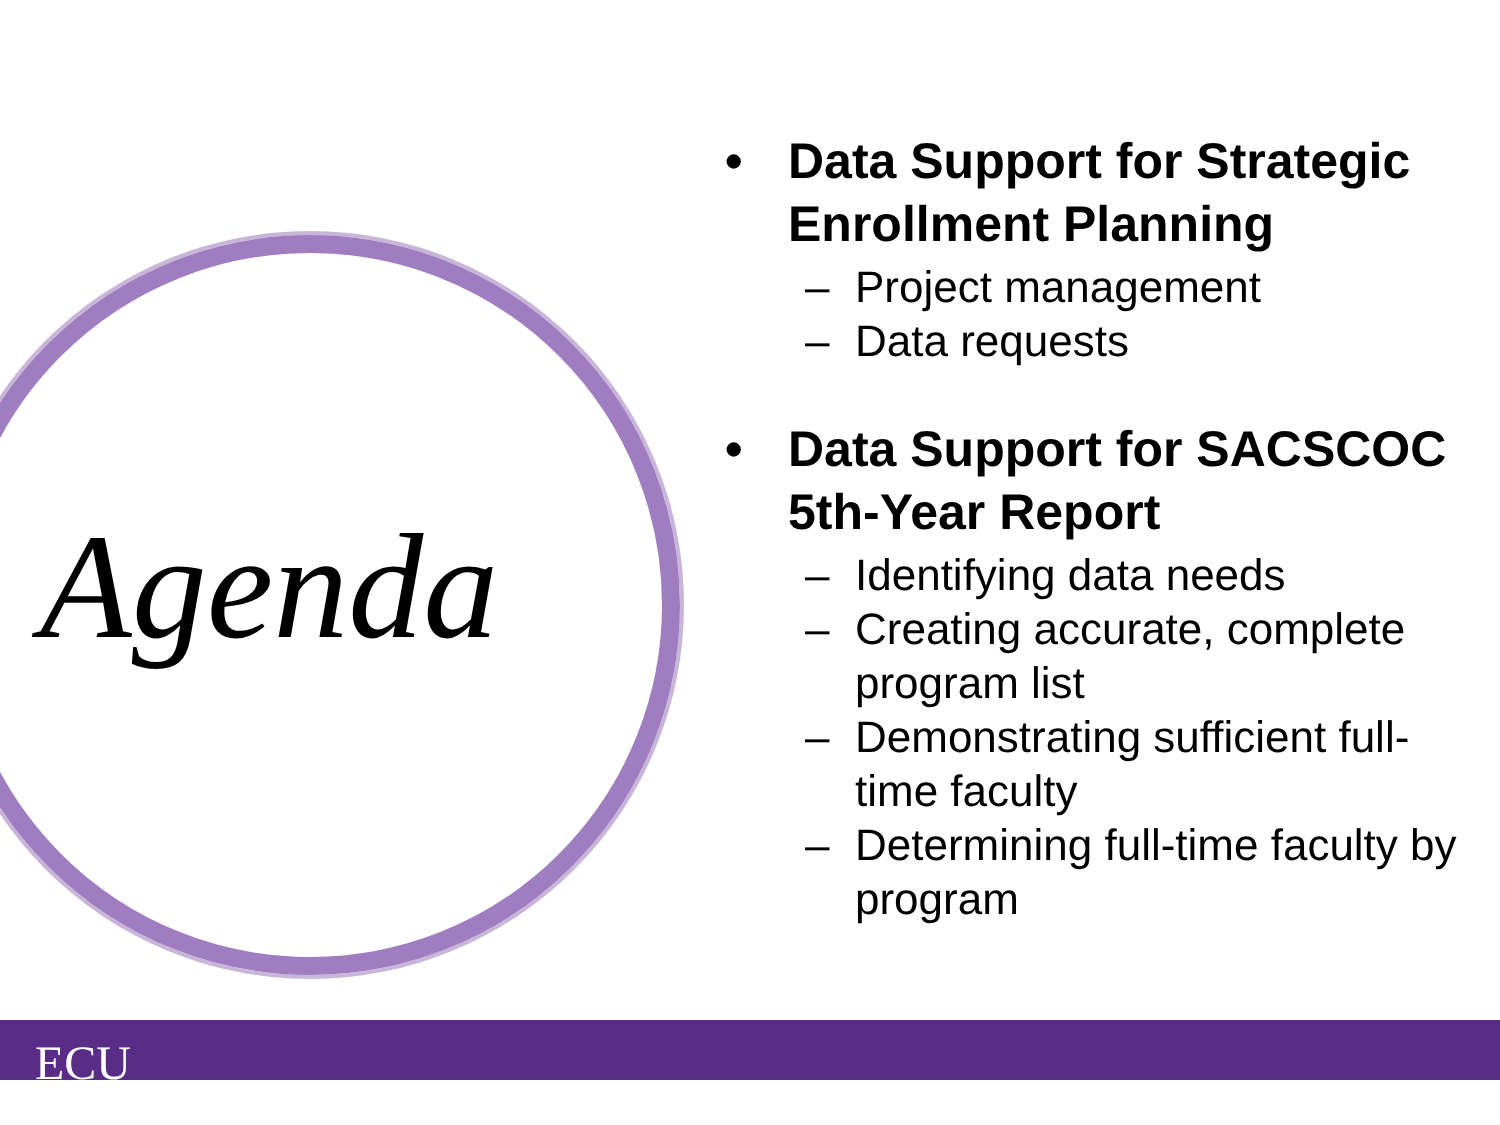Agenda
• Data Support for Strategic Enrollment Planning
– Project management
– Data requests
• Data Support for SACSCOC 5th-Year Report
– Identifying data needs
– Creating accurate, complete program list
– Demonstrating sufficient full-time faculty
– Determining full-time faculty by program
ECU